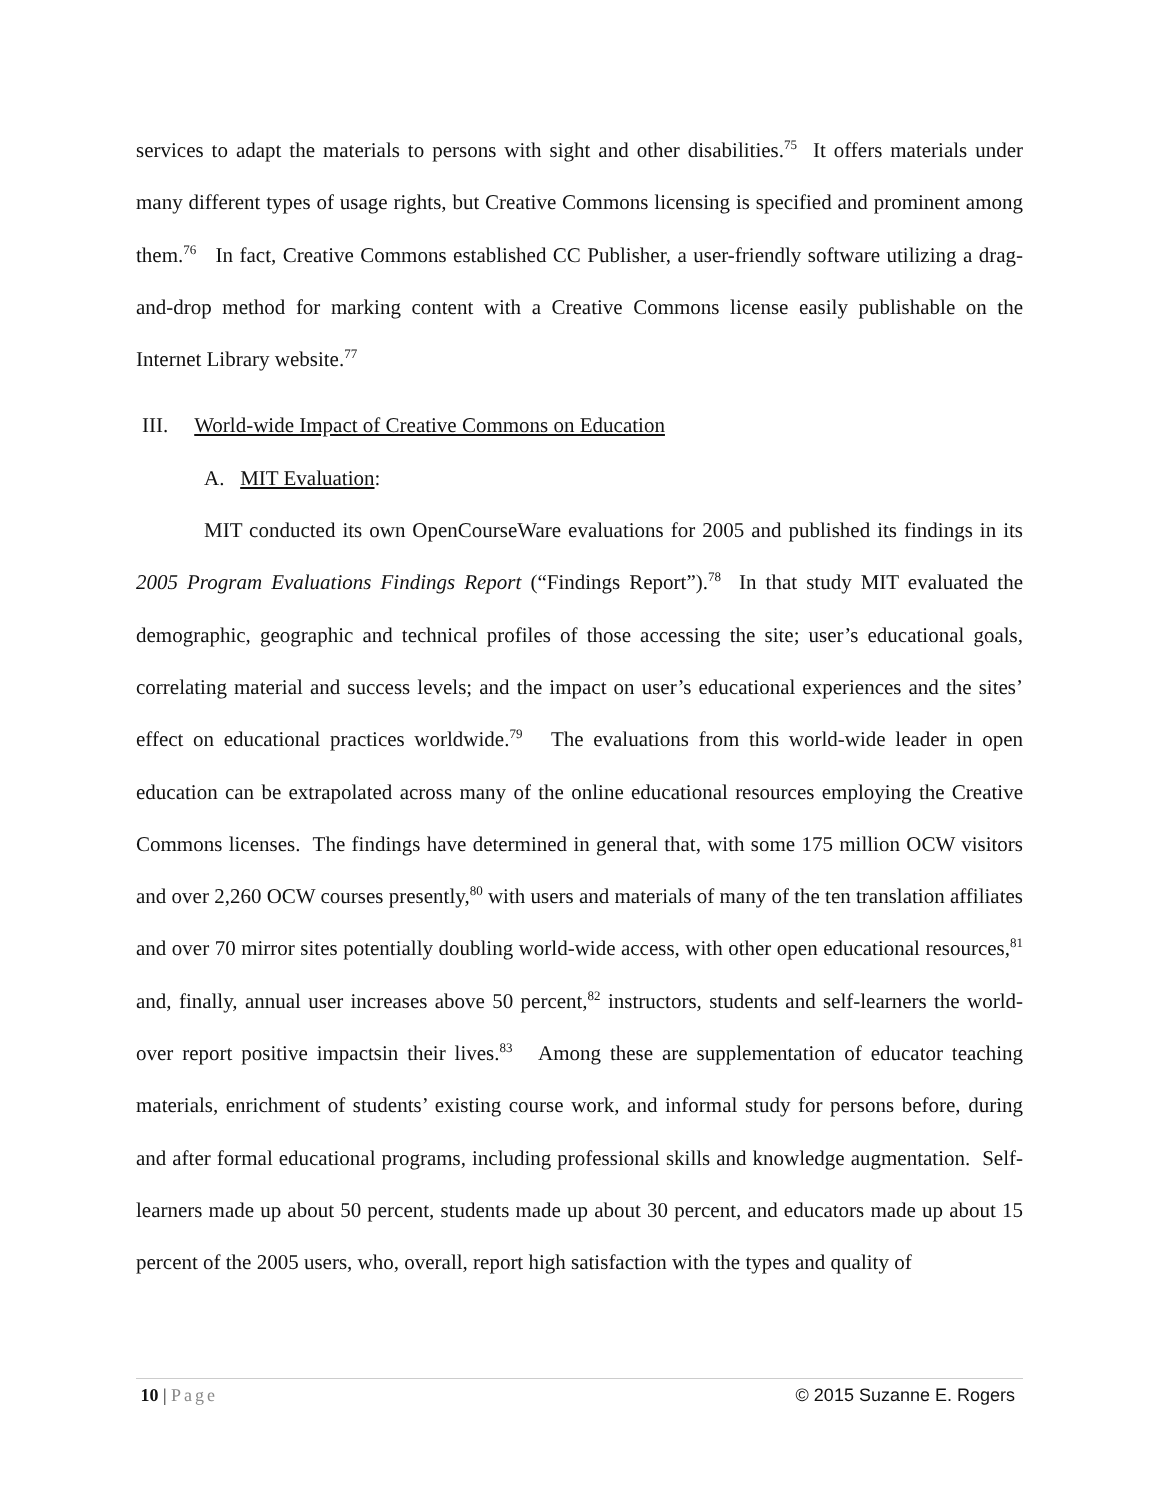services to adapt the materials to persons with sight and other disabilities.<sup>75</sup> It offers materials under many different types of usage rights, but Creative Commons licensing is specified and prominent among them.<sup>76</sup> In fact, Creative Commons established CC Publisher, a user-friendly software utilizing a drag-and-drop method for marking content with a Creative Commons license easily publishable on the Internet Library website.<sup>77</sup>
III. World-wide Impact of Creative Commons on Education
A. MIT Evaluation:
MIT conducted its own OpenCourseWare evaluations for 2005 and published its findings in its 2005 Program Evaluations Findings Report (“Findings Report”).<sup>78</sup> In that study MIT evaluated the demographic, geographic and technical profiles of those accessing the site; user’s educational goals, correlating material and success levels; and the impact on user’s educational experiences and the sites’ effect on educational practices worldwide.<sup>79</sup> The evaluations from this world-wide leader in open education can be extrapolated across many of the online educational resources employing the Creative Commons licenses. The findings have determined in general that, with some 175 million OCW visitors and over 2,260 OCW courses presently,<sup>80</sup> with users and materials of many of the ten translation affiliates and over 70 mirror sites potentially doubling world-wide access, with other open educational resources,<sup>81</sup> and, finally, annual user increases above 50 percent,<sup>82</sup> instructors, students and self-learners the world-over report positive impactsin their lives.<sup>83</sup> Among these are supplementation of educator teaching materials, enrichment of students’ existing course work, and informal study for persons before, during and after formal educational programs, including professional skills and knowledge augmentation. Self-learners made up about 50 percent, students made up about 30 percent, and educators made up about 15 percent of the 2005 users, who, overall, report high satisfaction with the types and quality of
10 | Page © 2015 Suzanne E. Rogers